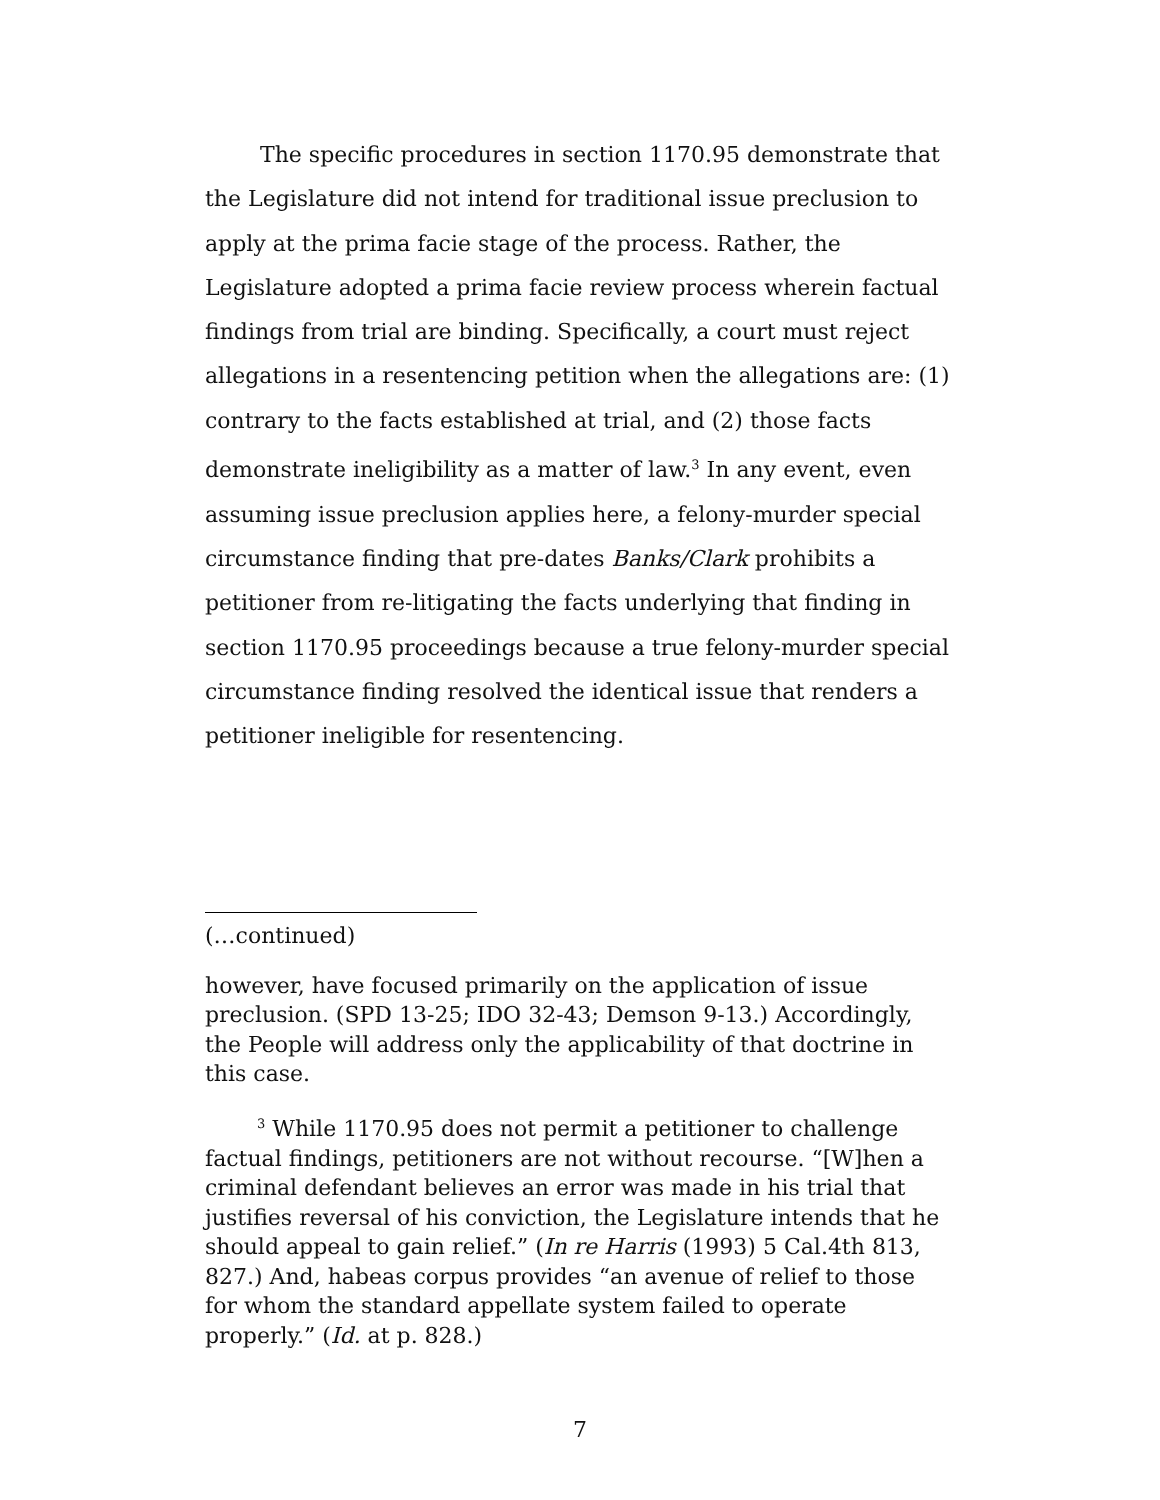The specific procedures in section 1170.95 demonstrate that the Legislature did not intend for traditional issue preclusion to apply at the prima facie stage of the process. Rather, the Legislature adopted a prima facie review process wherein factual findings from trial are binding. Specifically, a court must reject allegations in a resentencing petition when the allegations are: (1) contrary to the facts established at trial, and (2) those facts demonstrate ineligibility as a matter of law.<sup>3</sup> In any event, even assuming issue preclusion applies here, a felony-murder special circumstance finding that pre-dates Banks/Clark prohibits a petitioner from re-litigating the facts underlying that finding in section 1170.95 proceedings because a true felony-murder special circumstance finding resolved the identical issue that renders a petitioner ineligible for resentencing.
(…continued)
however, have focused primarily on the application of issue preclusion. (SPD 13-25; IDO 32-43; Demson 9-13.) Accordingly, the People will address only the applicability of that doctrine in this case.
<sup>3</sup> While 1170.95 does not permit a petitioner to challenge factual findings, petitioners are not without recourse. “[W]hen a criminal defendant believes an error was made in his trial that justifies reversal of his conviction, the Legislature intends that he should appeal to gain relief.” (In re Harris (1993) 5 Cal.4th 813, 827.) And, habeas corpus provides “an avenue of relief to those for whom the standard appellate system failed to operate properly.” (Id. at p. 828.)
7